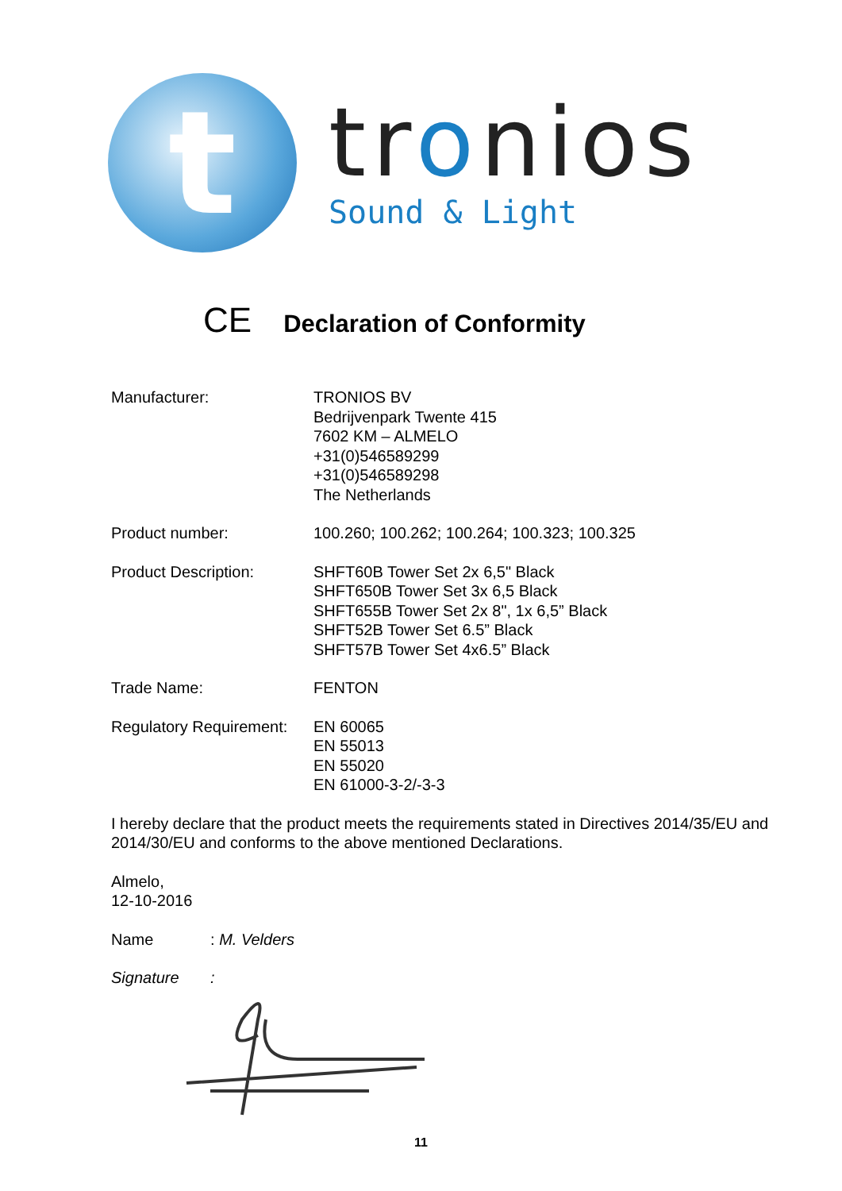t
tronios
Sound & Light
CE Declaration of Conformity
Manufacturer: TRONIOS BV
Bedrijvenpark Twente 415
7602 KM – ALMELO
+31(0)546589299
+31(0)546589298
The Netherlands
Product number: 100.260; 100.262; 100.264; 100.323; 100.325
Product Description: SHFT60B Tower Set 2x 6,5" Black
SHFT650B Tower Set 3x 6,5 Black
SHFT655B Tower Set 2x 8", 1x 6,5” Black
SHFT52B Tower Set 6.5” Black
SHFT57B Tower Set 4x6.5” Black
Trade Name: FENTON
Regulatory Requirement:
EN 60065
EN 55013
EN 55020
EN 61000-3-2/-3-3
I hereby declare that the product meets the requirements stated in Directives 2014/35/EU and 2014/30/EU and conforms to the above mentioned Declarations.
Almelo,
12-10-2016
Name : M. Velders
Signature :
11